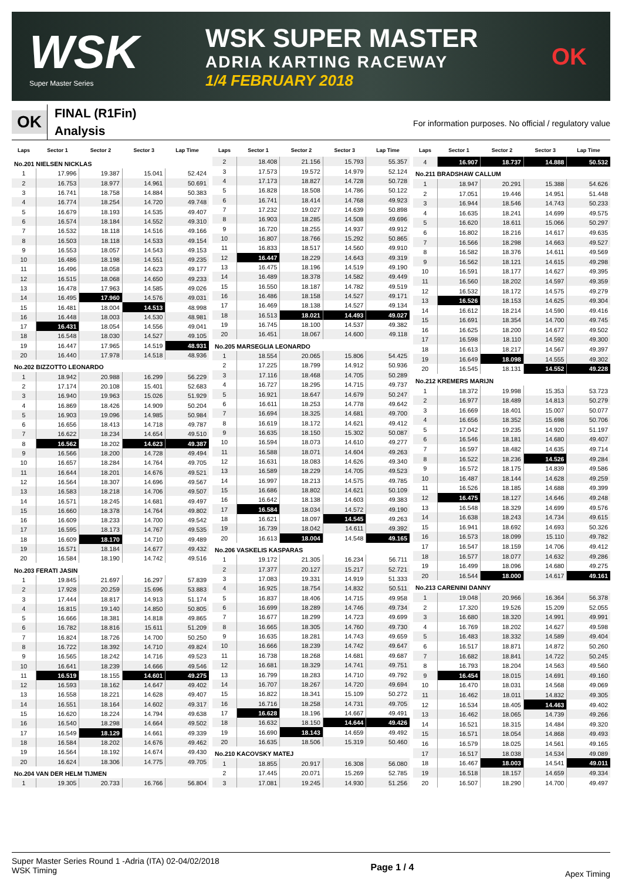WSK
Super Master Series
WSK SUPER MASTER
ADRIA KARTING RACEWAY
1/4 FEBRUARY 2018
OK
OK
FINAL (R1Fin)
Analysis
For information purposes. No official / regulatory value
| Laps | Sector 1 | Sector 2 | Sector 3 | Lap Time |
| --- | --- | --- | --- | --- |
| No.201 NIELSEN NICKLAS | | | | |
| 1 | 17.996 | 19.387 | 15.041 | 52.424 |
| 2 | 16.753 | 18.977 | 14.961 | 50.691 |
| 3 | 16.741 | 18.758 | 14.884 | 50.383 |
| 4 | 16.774 | 18.254 | 14.720 | 49.748 |
| 5 | 16.679 | 18.193 | 14.535 | 49.407 |
| 6 | 16.574 | 18.184 | 14.552 | 49.310 |
| 7 | 16.532 | 18.118 | 14.516 | 49.166 |
| 8 | 16.503 | 18.118 | 14.533 | 49.154 |
| 9 | 16.553 | 18.057 | 14.543 | 49.153 |
| 10 | 16.486 | 18.198 | 14.551 | 49.235 |
| 11 | 16.496 | 18.058 | 14.623 | 49.177 |
| 12 | 16.515 | 18.068 | 14.650 | 49.233 |
| 13 | 16.478 | 17.963 | 14.585 | 49.026 |
| 14 | 16.495 | 17.960 | 14.576 | 49.031 |
| 15 | 16.481 | 18.004 | 14.513 | 48.998 |
| 16 | 16.448 | 18.003 | 14.530 | 48.981 |
| 17 | 16.431 | 18.054 | 14.556 | 49.041 |
| 18 | 16.548 | 18.030 | 14.527 | 49.105 |
| 19 | 16.447 | 17.965 | 14.519 | 48.931 |
| 20 | 16.440 | 17.978 | 14.518 | 48.936 |
| No.202 BIZZOTTO LEONARDO | | | | |
| 1 | 18.942 | 20.988 | 16.299 | 56.229 |
| 2 | 17.174 | 20.108 | 15.401 | 52.683 |
| 3 | 16.940 | 19.963 | 15.026 | 51.929 |
| 4 | 16.869 | 18.426 | 14.909 | 50.204 |
| 5 | 16.903 | 19.096 | 14.985 | 50.984 |
| 6 | 16.656 | 18.413 | 14.718 | 49.787 |
| 7 | 16.622 | 18.234 | 14.654 | 49.510 |
| 8 | 16.562 | 18.202 | 14.623 | 49.387 |
| 9 | 16.566 | 18.200 | 14.728 | 49.494 |
| 10 | 16.657 | 18.284 | 14.764 | 49.705 |
| 11 | 16.644 | 18.201 | 14.676 | 49.521 |
| 12 | 16.564 | 18.307 | 14.696 | 49.567 |
| 13 | 16.583 | 18.218 | 14.706 | 49.507 |
| 14 | 16.571 | 18.245 | 14.681 | 49.497 |
| 15 | 16.660 | 18.378 | 14.764 | 49.802 |
| 16 | 16.609 | 18.233 | 14.700 | 49.542 |
| 17 | 16.595 | 18.173 | 14.767 | 49.535 |
| 18 | 16.609 | 18.170 | 14.710 | 49.489 |
| 19 | 16.571 | 18.184 | 14.677 | 49.432 |
| 20 | 16.584 | 18.190 | 14.742 | 49.516 |
| No.203 FERATI JASIN | | | | |
| 1 | 19.845 | 21.697 | 16.297 | 57.839 |
| 2 | 17.928 | 20.259 | 15.696 | 53.883 |
| 3 | 17.444 | 18.817 | 14.913 | 51.174 |
| 4 | 16.815 | 19.140 | 14.850 | 50.805 |
| 5 | 16.666 | 18.381 | 14.818 | 49.865 |
| 6 | 16.782 | 18.816 | 15.611 | 51.209 |
| 7 | 16.824 | 18.726 | 14.700 | 50.250 |
| 8 | 16.722 | 18.392 | 14.710 | 49.824 |
| 9 | 16.565 | 18.242 | 14.716 | 49.523 |
| 10 | 16.641 | 18.239 | 14.666 | 49.546 |
| 11 | 16.519 | 18.155 | 14.601 | 49.275 |
| 12 | 16.593 | 18.162 | 14.647 | 49.402 |
| 13 | 16.558 | 18.221 | 14.628 | 49.407 |
| 14 | 16.551 | 18.164 | 14.602 | 49.317 |
| 15 | 16.620 | 18.224 | 14.794 | 49.638 |
| 16 | 16.540 | 18.298 | 14.664 | 49.502 |
| 17 | 16.549 | 18.129 | 14.661 | 49.339 |
| 18 | 16.584 | 18.202 | 14.676 | 49.462 |
| 19 | 16.564 | 18.192 | 14.674 | 49.430 |
| 20 | 16.624 | 18.306 | 14.775 | 49.705 |
| No.204 VAN DER HELM TIJMEN | | | | |
| 1 | 19.305 | 20.733 | 16.766 | 56.804 |
| Laps | Sector 1 | Sector 2 | Sector 3 | Lap Time |
| --- | --- | --- | --- | --- |
| 2 | 18.408 | 21.156 | 15.793 | 55.357 |
| 3 | 17.573 | 19.572 | 14.979 | 52.124 |
| 4 | 17.173 | 18.827 | 14.728 | 50.728 |
| 5 | 16.828 | 18.508 | 14.786 | 50.122 |
| 6 | 16.741 | 18.414 | 14.768 | 49.923 |
| 7 | 17.232 | 19.027 | 14.639 | 50.898 |
| 8 | 16.903 | 18.285 | 14.508 | 49.696 |
| 9 | 16.720 | 18.255 | 14.937 | 49.912 |
| 10 | 16.807 | 18.766 | 15.292 | 50.865 |
| 11 | 16.833 | 18.517 | 14.560 | 49.910 |
| 12 | 16.447 | 18.229 | 14.643 | 49.319 |
| 13 | 16.475 | 18.196 | 14.519 | 49.190 |
| 14 | 16.489 | 18.378 | 14.582 | 49.449 |
| 15 | 16.550 | 18.187 | 14.782 | 49.519 |
| 16 | 16.486 | 18.158 | 14.527 | 49.171 |
| 17 | 16.469 | 18.138 | 14.527 | 49.134 |
| 18 | 16.513 | 18.021 | 14.493 | 49.027 |
| 19 | 16.745 | 18.100 | 14.537 | 49.382 |
| 20 | 16.451 | 18.067 | 14.600 | 49.118 |
| No.205 MARSEGLIA LEONARDO | | | | |
| 1 | 18.554 | 20.065 | 15.806 | 54.425 |
| 2 | 17.225 | 18.799 | 14.912 | 50.936 |
| 3 | 17.116 | 18.468 | 14.705 | 50.289 |
| 4 | 16.727 | 18.295 | 14.715 | 49.737 |
| 5 | 16.921 | 18.647 | 14.679 | 50.247 |
| 6 | 16.611 | 18.253 | 14.778 | 49.642 |
| 7 | 16.694 | 18.325 | 14.681 | 49.700 |
| 8 | 16.619 | 18.172 | 14.621 | 49.412 |
| 9 | 16.635 | 18.150 | 15.302 | 50.087 |
| 10 | 16.594 | 18.073 | 14.610 | 49.277 |
| 11 | 16.588 | 18.071 | 14.604 | 49.263 |
| 12 | 16.631 | 18.083 | 14.626 | 49.340 |
| 13 | 16.589 | 18.229 | 14.705 | 49.523 |
| 14 | 16.997 | 18.213 | 14.575 | 49.785 |
| 15 | 16.686 | 18.802 | 14.621 | 50.109 |
| 16 | 16.642 | 18.138 | 14.603 | 49.383 |
| 17 | 16.584 | 18.034 | 14.572 | 49.190 |
| 18 | 16.621 | 18.097 | 14.545 | 49.263 |
| 19 | 16.739 | 18.042 | 14.611 | 49.392 |
| 20 | 16.613 | 18.004 | 14.548 | 49.165 |
| No.206 VASKELIS KASPARAS | | | | |
| 1 | 19.172 | 21.305 | 16.234 | 56.711 |
| 2 | 17.377 | 20.127 | 15.217 | 52.721 |
| 3 | 17.083 | 19.331 | 14.919 | 51.333 |
| 4 | 16.925 | 18.754 | 14.832 | 50.511 |
| 5 | 16.837 | 18.406 | 14.715 | 49.958 |
| 6 | 16.699 | 18.289 | 14.746 | 49.734 |
| 7 | 16.677 | 18.299 | 14.723 | 49.699 |
| 8 | 16.665 | 18.305 | 14.760 | 49.730 |
| 9 | 16.635 | 18.281 | 14.743 | 49.659 |
| 10 | 16.666 | 18.239 | 14.742 | 49.647 |
| 11 | 16.738 | 18.268 | 14.681 | 49.687 |
| 12 | 16.681 | 18.329 | 14.741 | 49.751 |
| 13 | 16.799 | 18.283 | 14.710 | 49.792 |
| 14 | 16.707 | 18.267 | 14.720 | 49.694 |
| 15 | 16.822 | 18.341 | 15.109 | 50.272 |
| 16 | 16.716 | 18.258 | 14.731 | 49.705 |
| 17 | 16.628 | 18.196 | 14.667 | 49.491 |
| 18 | 16.632 | 18.150 | 14.644 | 49.426 |
| 19 | 16.690 | 18.143 | 14.659 | 49.492 |
| 20 | 16.635 | 18.506 | 15.319 | 50.460 |
| No.210 KACOVSKY MATEJ | | | | |
| 1 | 18.855 | 20.917 | 16.308 | 56.080 |
| 2 | 17.445 | 20.071 | 15.269 | 52.785 |
| 3 | 17.081 | 19.245 | 14.930 | 51.256 |
| Laps | Sector 1 | Sector 2 | Sector 3 | Lap Time |
| --- | --- | --- | --- | --- |
| 4 | 16.907 | 18.737 | 14.888 | 50.532 |
| No.211 BRADSHAW CALLUM | | | | |
| 1 | 18.947 | 20.291 | 15.388 | 54.626 |
| 2 | 17.051 | 19.446 | 14.951 | 51.448 |
| 3 | 16.944 | 18.546 | 14.743 | 50.233 |
| 4 | 16.635 | 18.241 | 14.699 | 49.575 |
| 5 | 16.620 | 18.611 | 15.066 | 50.297 |
| 6 | 16.802 | 18.216 | 14.617 | 49.635 |
| 7 | 16.566 | 18.298 | 14.663 | 49.527 |
| 8 | 16.582 | 18.376 | 14.611 | 49.569 |
| 9 | 16.562 | 18.121 | 14.615 | 49.298 |
| 10 | 16.591 | 18.177 | 14.627 | 49.395 |
| 11 | 16.560 | 18.202 | 14.597 | 49.359 |
| 12 | 16.532 | 18.172 | 14.575 | 49.279 |
| 13 | 16.526 | 18.153 | 14.625 | 49.304 |
| 14 | 16.612 | 18.214 | 14.590 | 49.416 |
| 15 | 16.691 | 18.354 | 14.700 | 49.745 |
| 16 | 16.625 | 18.200 | 14.677 | 49.502 |
| 17 | 16.598 | 18.110 | 14.592 | 49.300 |
| 18 | 16.613 | 18.217 | 14.567 | 49.397 |
| 19 | 16.649 | 18.098 | 14.555 | 49.302 |
| 20 | 16.545 | 18.131 | 14.552 | 49.228 |
| No.212 KREMERS MARIJN | | | | |
| 1 | 18.372 | 19.998 | 15.353 | 53.723 |
| 2 | 16.977 | 18.489 | 14.813 | 50.279 |
| 3 | 16.669 | 18.401 | 15.007 | 50.077 |
| 4 | 16.656 | 18.352 | 15.698 | 50.706 |
| 5 | 17.042 | 19.235 | 14.920 | 51.197 |
| 6 | 16.546 | 18.181 | 14.680 | 49.407 |
| 7 | 16.597 | 18.482 | 14.635 | 49.714 |
| 8 | 16.522 | 18.236 | 14.526 | 49.284 |
| 9 | 16.572 | 18.175 | 14.839 | 49.586 |
| 10 | 16.487 | 18.144 | 14.628 | 49.259 |
| 11 | 16.526 | 18.185 | 14.688 | 49.399 |
| 12 | 16.475 | 18.127 | 14.646 | 49.248 |
| 13 | 16.548 | 18.329 | 14.699 | 49.576 |
| 14 | 16.638 | 18.243 | 14.734 | 49.615 |
| 15 | 16.941 | 18.692 | 14.693 | 50.326 |
| 16 | 16.573 | 18.099 | 15.110 | 49.782 |
| 17 | 16.547 | 18.159 | 14.706 | 49.412 |
| 18 | 16.577 | 18.077 | 14.632 | 49.286 |
| 19 | 16.499 | 18.096 | 14.680 | 49.275 |
| 20 | 16.544 | 18.000 | 14.617 | 49.161 |
| No.213 CARENINI DANNY | | | | |
| 1 | 19.048 | 20.966 | 16.364 | 56.378 |
| 2 | 17.320 | 19.526 | 15.209 | 52.055 |
| 3 | 16.680 | 18.320 | 14.991 | 49.991 |
| 4 | 16.769 | 18.202 | 14.627 | 49.598 |
| 5 | 16.483 | 18.332 | 14.589 | 49.404 |
| 6 | 16.517 | 18.871 | 14.872 | 50.260 |
| 7 | 16.682 | 18.841 | 14.722 | 50.245 |
| 8 | 16.793 | 18.204 | 14.563 | 49.560 |
| 9 | 16.454 | 18.015 | 14.691 | 49.160 |
| 10 | 16.470 | 18.031 | 14.568 | 49.069 |
| 11 | 16.462 | 18.011 | 14.832 | 49.305 |
| 12 | 16.534 | 18.405 | 14.463 | 49.402 |
| 13 | 16.462 | 18.065 | 14.739 | 49.266 |
| 14 | 16.521 | 18.315 | 14.484 | 49.320 |
| 15 | 16.571 | 18.054 | 14.868 | 49.493 |
| 16 | 16.579 | 18.025 | 14.561 | 49.165 |
| 17 | 16.517 | 18.038 | 14.534 | 49.089 |
| 18 | 16.467 | 18.003 | 14.541 | 49.011 |
| 19 | 16.518 | 18.157 | 14.659 | 49.334 |
| 20 | 16.507 | 18.290 | 14.700 | 49.497 |
Super Master Series Round 1 -Adria (ITA) 02-04/02/2018
WSK Timing
Page 1 / 4
Apex Timing